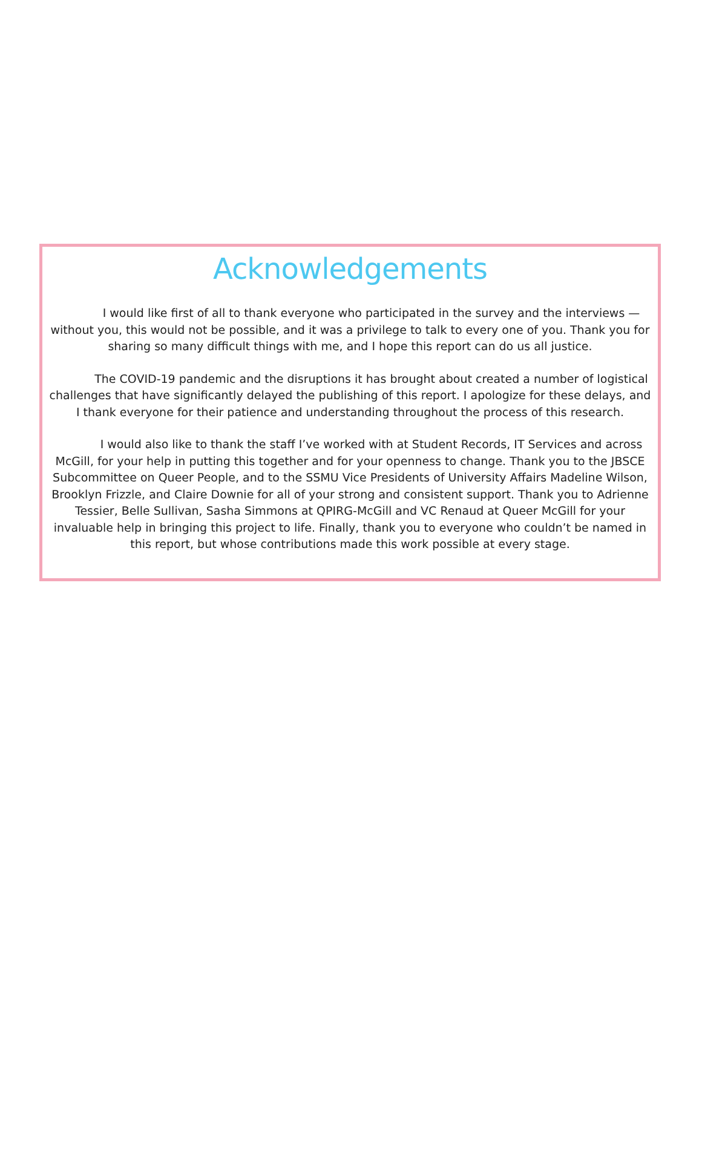Acknowledgements
I would like first of all to thank everyone who participated in the survey and the interviews —without you, this would not be possible, and it was a privilege to talk to every one of you. Thank you for sharing so many difficult things with me, and I hope this report can do us all justice.
The COVID-19 pandemic and the disruptions it has brought about created a number of logistical challenges that have significantly delayed the publishing of this report. I apologize for these delays, and I thank everyone for their patience and understanding throughout the process of this research.
I would also like to thank the staff I’ve worked with at Student Records, IT Services and across McGill, for your help in putting this together and for your openness to change. Thank you to the JBSCE Subcommittee on Queer People, and to the SSMU Vice Presidents of University Affairs Madeline Wilson, Brooklyn Frizzle, and Claire Downie for all of your strong and consistent support. Thank you to Adrienne Tessier, Belle Sullivan, Sasha Simmons at QPIRG-McGill and VC Renaud at Queer McGill for your invaluable help in bringing this project to life. Finally, thank you to everyone who couldn’t be named in this report, but whose contributions made this work possible at every stage.